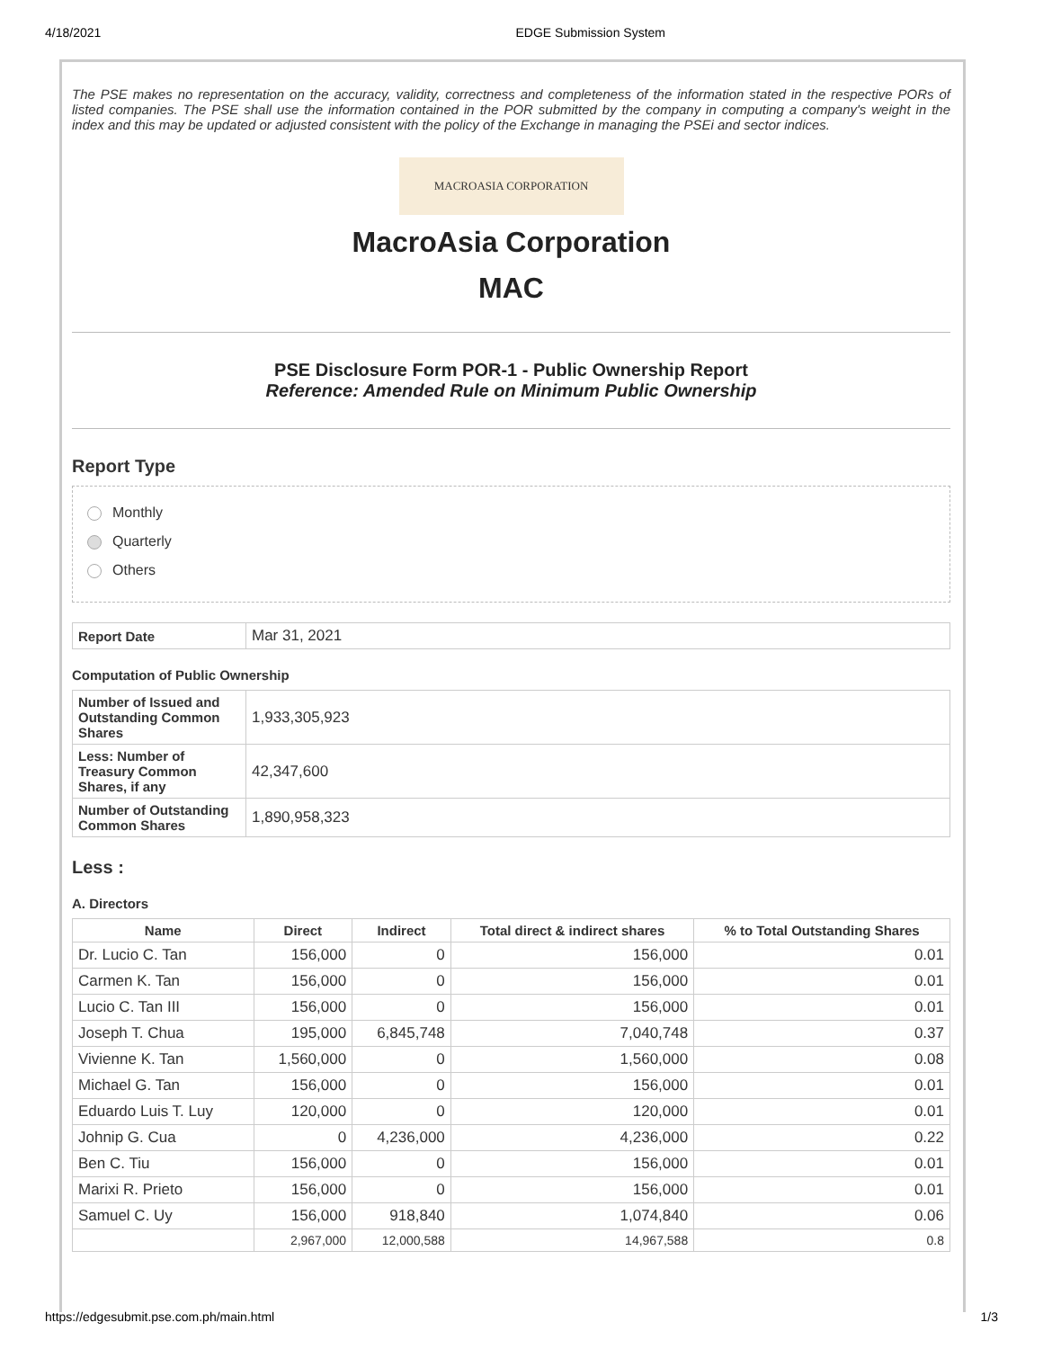4/18/2021 EDGE Submission System
The PSE makes no representation on the accuracy, validity, correctness and completeness of the information stated in the respective PORs of listed companies. The PSE shall use the information contained in the POR submitted by the company in computing a company's weight in the index and this may be updated or adjusted consistent with the policy of the Exchange in managing the PSEi and sector indices.
MACROASIA CORPORATION
MacroAsia Corporation
MAC
PSE Disclosure Form POR-1 - Public Ownership Report
Reference: Amended Rule on Minimum Public Ownership
Report Type
Monthly
Quarterly
Others
| Report Date | Mar 31, 2021 |
Computation of Public Ownership
| Number of Issued and Outstanding Common Shares | 1,933,305,923 |
| Less: Number of Treasury Common Shares, if any | 42,347,600 |
| Number of Outstanding Common Shares | 1,890,958,323 |
Less :
A. Directors
| Name | Direct | Indirect | Total direct & indirect shares | % to Total Outstanding Shares |
| --- | --- | --- | --- | --- |
| Dr. Lucio C. Tan | 156,000 | 0 | 156,000 | 0.01 |
| Carmen K. Tan | 156,000 | 0 | 156,000 | 0.01 |
| Lucio C. Tan III | 156,000 | 0 | 156,000 | 0.01 |
| Joseph T. Chua | 195,000 | 6,845,748 | 7,040,748 | 0.37 |
| Vivienne K. Tan | 1,560,000 | 0 | 1,560,000 | 0.08 |
| Michael G. Tan | 156,000 | 0 | 156,000 | 0.01 |
| Eduardo Luis T. Luy | 120,000 | 0 | 120,000 | 0.01 |
| Johnip G. Cua | 0 | 4,236,000 | 4,236,000 | 0.22 |
| Ben C. Tiu | 156,000 | 0 | 156,000 | 0.01 |
| Marixi R. Prieto | 156,000 | 0 | 156,000 | 0.01 |
| Samuel C. Uy | 156,000 | 918,840 | 1,074,840 | 0.06 |
| | 2,967,000 | 12,000,588 | 14,967,588 | 0.8 |
https://edgesubmit.pse.com.ph/main.html 1/3